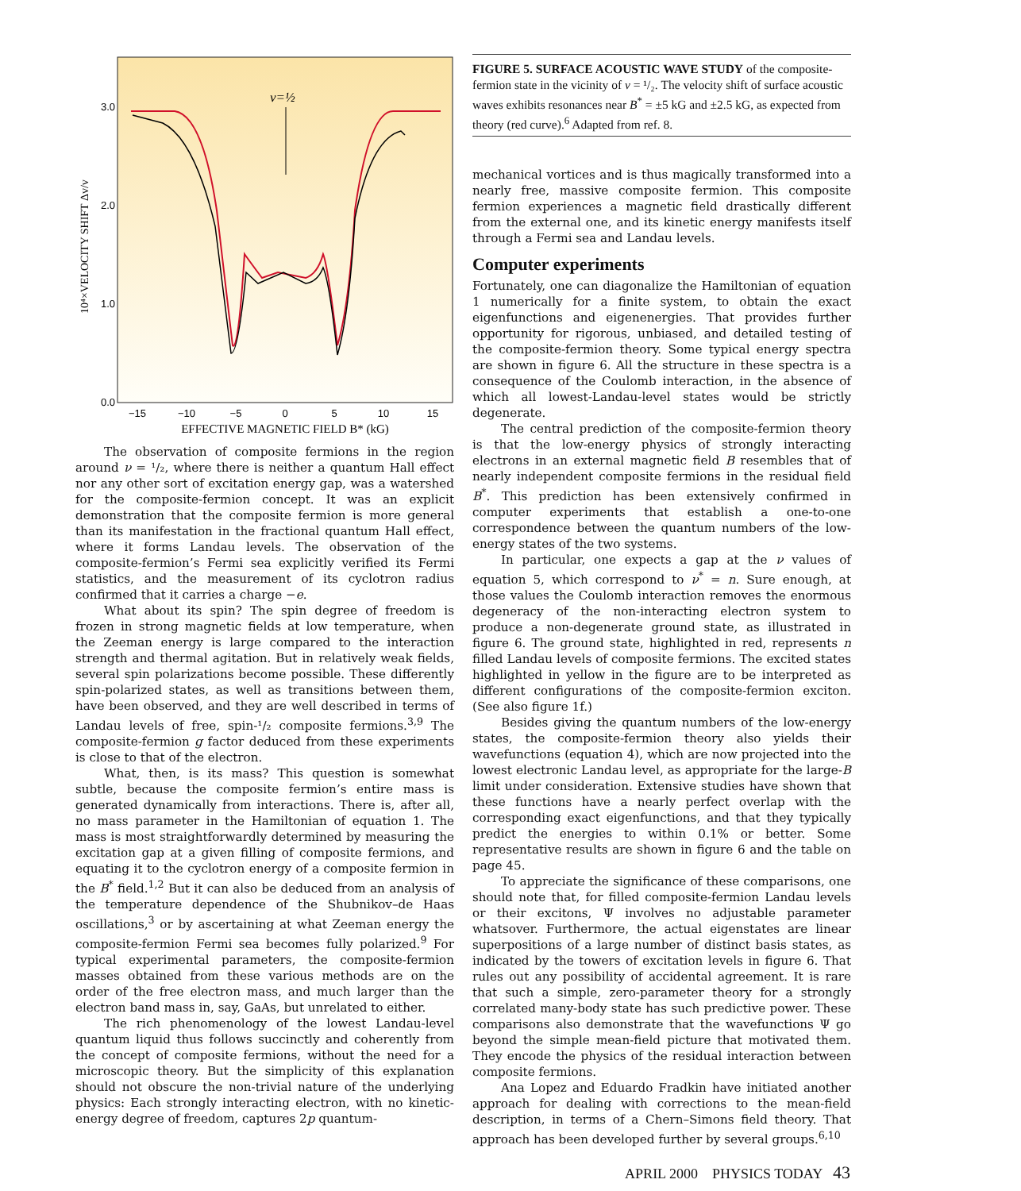3.0
2.0
1.0
0.0
−15
−10
−5
0
5
10
15
EFFECTIVE MAGNETIC FIELD B* (kG)
10⁴×VELOCITY SHIFT Δv/v
ν=½
The observation of composite fermions in the region around ν = ¹/₂, where there is neither a quantum Hall effect nor any other sort of excitation energy gap, was a watershed for the composite-fermion concept. It was an explicit demonstration that the composite fermion is more general than its manifestation in the fractional quantum Hall effect, where it forms Landau levels. The observation of the composite-fermion’s Fermi sea explicitly verified its Fermi statistics, and the measurement of its cyclotron radius confirmed that it carries a charge −e.
What about its spin? The spin degree of freedom is frozen in strong magnetic fields at low temperature, when the Zeeman energy is large compared to the interaction strength and thermal agitation. But in relatively weak fields, several spin polarizations become possible. These differently spin-polarized states, as well as transitions between them, have been observed, and they are well described in terms of Landau levels of free, spin-¹/₂ composite fermions.<sup>3,9</sup> The composite-fermion g factor deduced from these experiments is close to that of the electron.
What, then, is its mass? This question is somewhat subtle, because the composite fermion’s entire mass is generated dynamically from interactions. There is, after all, no mass parameter in the Hamiltonian of equation 1. The mass is most straightforwardly determined by measuring the excitation gap at a given filling of composite fermions, and equating it to the cyclotron energy of a composite fermion in the B<sup>*</sup> field.<sup>1,2</sup> But it can also be deduced from an analysis of the temperature dependence of the Shubnikov–de Haas oscillations,<sup>3</sup> or by ascertaining at what Zeeman energy the composite-fermion Fermi sea becomes fully polarized.<sup>9</sup> For typical experimental parameters, the composite-fermion masses obtained from these various methods are on the order of the free electron mass, and much larger than the electron band mass in, say, GaAs, but unrelated to either.
The rich phenomenology of the lowest Landau-level quantum liquid thus follows succinctly and coherently from the concept of composite fermions, without the need for a microscopic theory. But the simplicity of this explanation should not obscure the non-trivial nature of the underlying physics: Each strongly interacting electron, with no kinetic-energy degree of freedom, captures 2p quantum-
FIGURE 5. SURFACE ACOUSTIC WAVE STUDY of the composite-fermion state in the vicinity of ν = ¹/₂. The velocity shift of surface acoustic waves exhibits resonances near B<sup>*</sup> = ±5 kG and ±2.5 kG, as expected from theory (red curve).<sup>6</sup> Adapted from ref. 8.
mechanical vortices and is thus magically transformed into a nearly free, massive composite fermion. This composite fermion experiences a magnetic field drastically different from the external one, and its kinetic energy manifests itself through a Fermi sea and Landau levels.
Computer experiments
Fortunately, one can diagonalize the Hamiltonian of equation 1 numerically for a finite system, to obtain the exact eigenfunctions and eigenenergies. That provides further opportunity for rigorous, unbiased, and detailed testing of the composite-fermion theory. Some typical energy spectra are shown in figure 6. All the structure in these spectra is a consequence of the Coulomb interaction, in the absence of which all lowest-Landau-level states would be strictly degenerate.
The central prediction of the composite-fermion theory is that the low-energy physics of strongly interacting electrons in an external magnetic field B resembles that of nearly independent composite fermions in the residual field B<sup>*</sup>. This prediction has been extensively confirmed in computer experiments that establish a one-to-one correspondence between the quantum numbers of the low-energy states of the two systems.
In particular, one expects a gap at the ν values of equation 5, which correspond to ν<sup>*</sup> = n. Sure enough, at those values the Coulomb interaction removes the enormous degeneracy of the non-interacting electron system to produce a non-degenerate ground state, as illustrated in figure 6. The ground state, highlighted in red, represents n filled Landau levels of composite fermions. The excited states highlighted in yellow in the figure are to be interpreted as different configurations of the composite-fermion exciton. (See also figure 1f.)
Besides giving the quantum numbers of the low-energy states, the composite-fermion theory also yields their wavefunctions (equation 4), which are now projected into the lowest electronic Landau level, as appropriate for the large-B limit under consideration. Extensive studies have shown that these functions have a nearly perfect overlap with the corresponding exact eigenfunctions, and that they typically predict the energies to within 0.1% or better. Some representative results are shown in figure 6 and the table on page 45.
To appreciate the significance of these comparisons, one should note that, for filled composite-fermion Landau levels or their excitons, Ψ involves no adjustable parameter whatsover. Furthermore, the actual eigenstates are linear superpositions of a large number of distinct basis states, as indicated by the towers of excitation levels in figure 6. That rules out any possibility of accidental agreement. It is rare that such a simple, zero-parameter theory for a strongly correlated many-body state has such predictive power. These comparisons also demonstrate that the wavefunctions Ψ go beyond the simple mean-field picture that motivated them. They encode the physics of the residual interaction between composite fermions.
Ana Lopez and Eduardo Fradkin have initiated another approach for dealing with corrections to the mean-field description, in terms of a Chern–Simons field theory. That approach has been developed further by several groups.<sup>6,10</sup>
APRIL 2000 PHYSICS TODAY 43